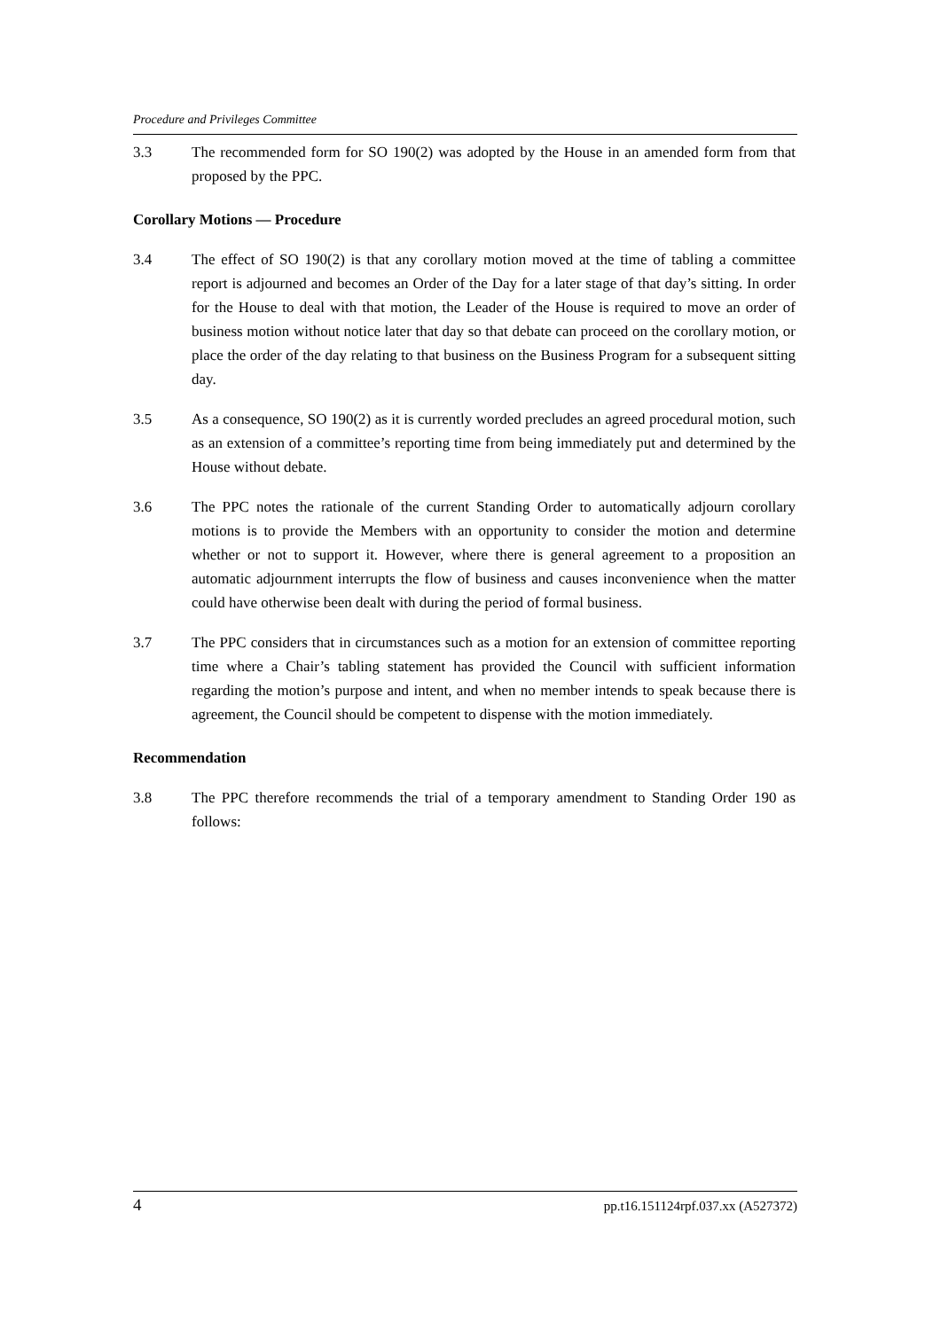Procedure and Privileges Committee
3.3 The recommended form for SO 190(2) was adopted by the House in an amended form from that proposed by the PPC.
Corollary Motions — Procedure
3.4 The effect of SO 190(2) is that any corollary motion moved at the time of tabling a committee report is adjourned and becomes an Order of the Day for a later stage of that day’s sitting. In order for the House to deal with that motion, the Leader of the House is required to move an order of business motion without notice later that day so that debate can proceed on the corollary motion, or place the order of the day relating to that business on the Business Program for a subsequent sitting day.
3.5 As a consequence, SO 190(2) as it is currently worded precludes an agreed procedural motion, such as an extension of a committee’s reporting time from being immediately put and determined by the House without debate.
3.6 The PPC notes the rationale of the current Standing Order to automatically adjourn corollary motions is to provide the Members with an opportunity to consider the motion and determine whether or not to support it. However, where there is general agreement to a proposition an automatic adjournment interrupts the flow of business and causes inconvenience when the matter could have otherwise been dealt with during the period of formal business.
3.7 The PPC considers that in circumstances such as a motion for an extension of committee reporting time where a Chair’s tabling statement has provided the Council with sufficient information regarding the motion’s purpose and intent, and when no member intends to speak because there is agreement, the Council should be competent to dispense with the motion immediately.
Recommendation
3.8 The PPC therefore recommends the trial of a temporary amendment to Standing Order 190 as follows:
4 pp.t16.151124rpf.037.xx (A527372)